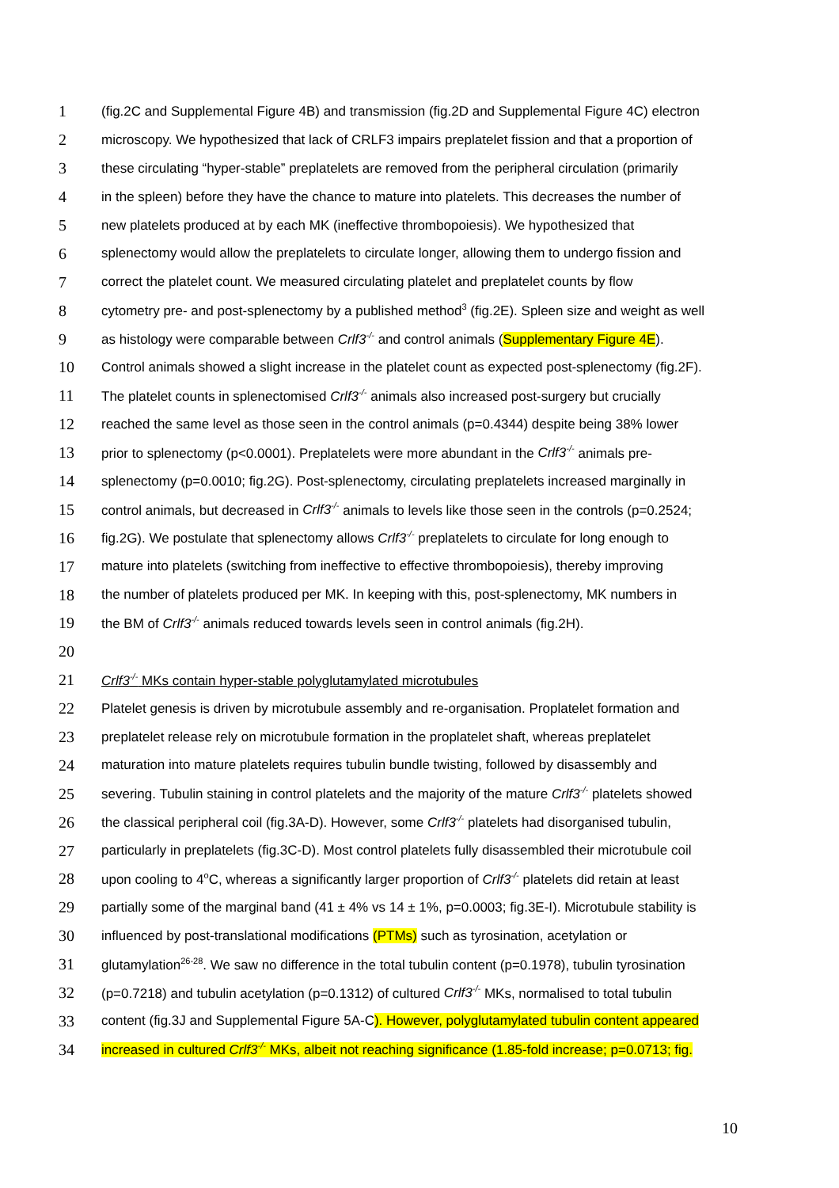1 (fig.2C and Supplemental Figure 4B) and transmission (fig.2D and Supplemental Figure 4C) electron
2 microscopy. We hypothesized that lack of CRLF3 impairs preplatelet fission and that a proportion of
3 these circulating “hyper-stable” preplatelets are removed from the peripheral circulation (primarily
4 in the spleen) before they have the chance to mature into platelets. This decreases the number of
5 new platelets produced at by each MK (ineffective thrombopoiesis). We hypothesized that
6 splenectomy would allow the preplatelets to circulate longer, allowing them to undergo fission and
7 correct the platelet count. We measured circulating platelet and preplatelet counts by flow
8 cytometry pre- and post-splenectomy by a published method<sup>3</sup> (fig.2E). Spleen size and weight as well
9 as histology were comparable between Crlf3<sup>-/-</sup> and control animals (Supplementary Figure 4E).
10 Control animals showed a slight increase in the platelet count as expected post-splenectomy (fig.2F).
11 The platelet counts in splenectomised Crlf3<sup>-/-</sup> animals also increased post-surgery but crucially
12 reached the same level as those seen in the control animals (p=0.4344) despite being 38% lower
13 prior to splenectomy (p<0.0001). Preplatelets were more abundant in the Crlf3<sup>-/-</sup> animals pre-
14 splenectomy (p=0.0010; fig.2G). Post-splenectomy, circulating preplatelets increased marginally in
15 control animals, but decreased in Crlf3<sup>-/-</sup> animals to levels like those seen in the controls (p=0.2524;
16 fig.2G). We postulate that splenectomy allows Crlf3<sup>-/-</sup> preplatelets to circulate for long enough to
17 mature into platelets (switching from ineffective to effective thrombopoiesis), thereby improving
18 the number of platelets produced per MK. In keeping with this, post-splenectomy, MK numbers in
19 the BM of Crlf3<sup>-/-</sup> animals reduced towards levels seen in control animals (fig.2H).
20
21 Crlf3<sup>-/-</sup> MKs contain hyper-stable polyglutamylated microtubules
22 Platelet genesis is driven by microtubule assembly and re-organisation. Proplatelet formation and
23 preplatelet release rely on microtubule formation in the proplatelet shaft, whereas preplatelet
24 maturation into mature platelets requires tubulin bundle twisting, followed by disassembly and
25 severing. Tubulin staining in control platelets and the majority of the mature Crlf3<sup>-/-</sup> platelets showed
26 the classical peripheral coil (fig.3A-D). However, some Crlf3<sup>-/-</sup> platelets had disorganised tubulin,
27 particularly in preplatelets (fig.3C-D). Most control platelets fully disassembled their microtubule coil
28 upon cooling to 4<sup>o</sup>C, whereas a significantly larger proportion of Crlf3<sup>-/-</sup> platelets did retain at least
29 partially some of the marginal band (41 ± 4% vs 14 ± 1%, p=0.0003; fig.3E-I). Microtubule stability is
30 influenced by post-translational modifications (PTMs) such as tyrosination, acetylation or
31 glutamylation<sup>26-28</sup>. We saw no difference in the total tubulin content (p=0.1978), tubulin tyrosination
32 (p=0.7218) and tubulin acetylation (p=0.1312) of cultured Crlf3<sup>-/-</sup> MKs, normalised to total tubulin
33 content (fig.3J and Supplemental Figure 5A-C). However, polyglutamylated tubulin content appeared
34 increased in cultured Crlf3<sup>-/-</sup> MKs, albeit not reaching significance (1.85-fold increase; p=0.0713; fig.
10